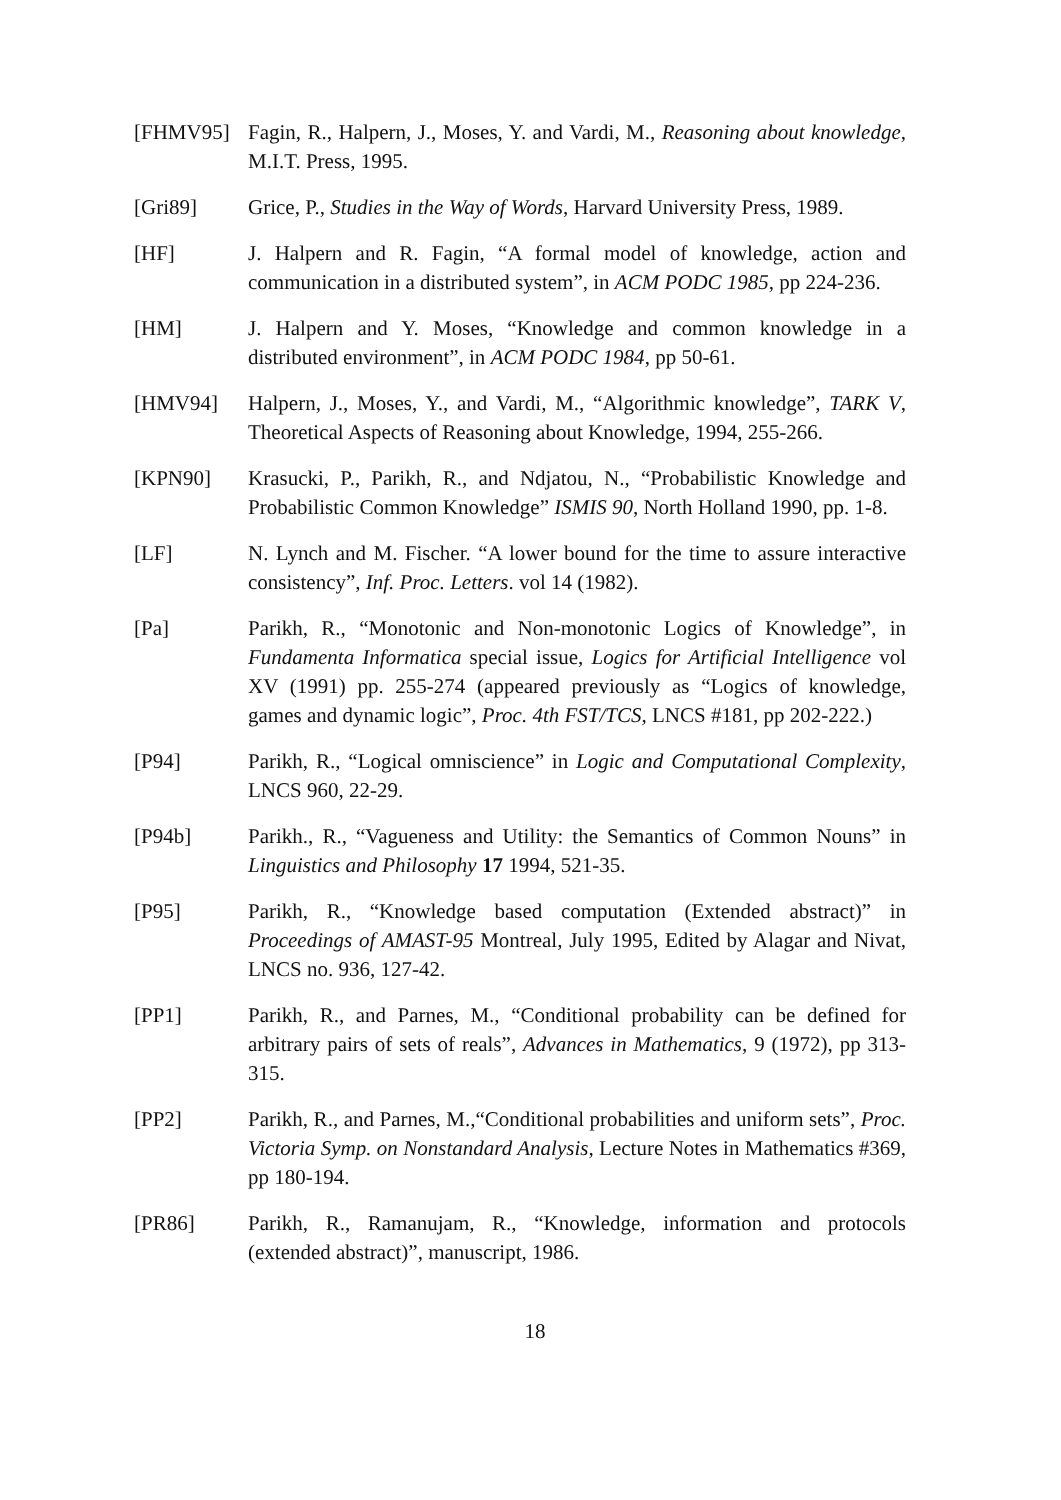[FHMV95] Fagin, R., Halpern, J., Moses, Y. and Vardi, M., Reasoning about knowledge, M.I.T. Press, 1995.
[Gri89] Grice, P., Studies in the Way of Words, Harvard University Press, 1989.
[HF] J. Halpern and R. Fagin, “A formal model of knowledge, action and communication in a distributed system”, in ACM PODC 1985, pp 224-236.
[HM] J. Halpern and Y. Moses, “Knowledge and common knowledge in a distributed environment”, in ACM PODC 1984, pp 50-61.
[HMV94] Halpern, J., Moses, Y., and Vardi, M., “Algorithmic knowledge”, TARK V, Theoretical Aspects of Reasoning about Knowledge, 1994, 255-266.
[KPN90] Krasucki, P., Parikh, R., and Ndjatou, N., “Probabilistic Knowledge and Probabilistic Common Knowledge” ISMIS 90, North Holland 1990, pp. 1-8.
[LF] N. Lynch and M. Fischer. “A lower bound for the time to assure interactive consistency”, Inf. Proc. Letters. vol 14 (1982).
[Pa] Parikh, R., “Monotonic and Non-monotonic Logics of Knowledge”, in Fundamenta Informatica special issue, Logics for Artificial Intelligence vol XV (1991) pp. 255-274 (appeared previously as “Logics of knowledge, games and dynamic logic”, Proc. 4th FST/TCS, LNCS #181, pp 202-222.)
[P94] Parikh, R., “Logical omniscience” in Logic and Computational Complexity, LNCS 960, 22-29.
[P94b] Parikh., R., “Vagueness and Utility: the Semantics of Common Nouns” in Linguistics and Philosophy 17 1994, 521-35.
[P95] Parikh, R., “Knowledge based computation (Extended abstract)” in Proceedings of AMAST-95 Montreal, July 1995, Edited by Alagar and Nivat, LNCS no. 936, 127-42.
[PP1] Parikh, R., and Parnes, M., “Conditional probability can be defined for arbitrary pairs of sets of reals”, Advances in Mathematics, 9 (1972), pp 313-315.
[PP2] Parikh, R., and Parnes, M.,“Conditional probabilities and uniform sets”, Proc. Victoria Symp. on Nonstandard Analysis, Lecture Notes in Mathematics #369, pp 180-194.
[PR86] Parikh, R., Ramanujam, R., “Knowledge, information and protocols (extended abstract)”, manuscript, 1986.
18